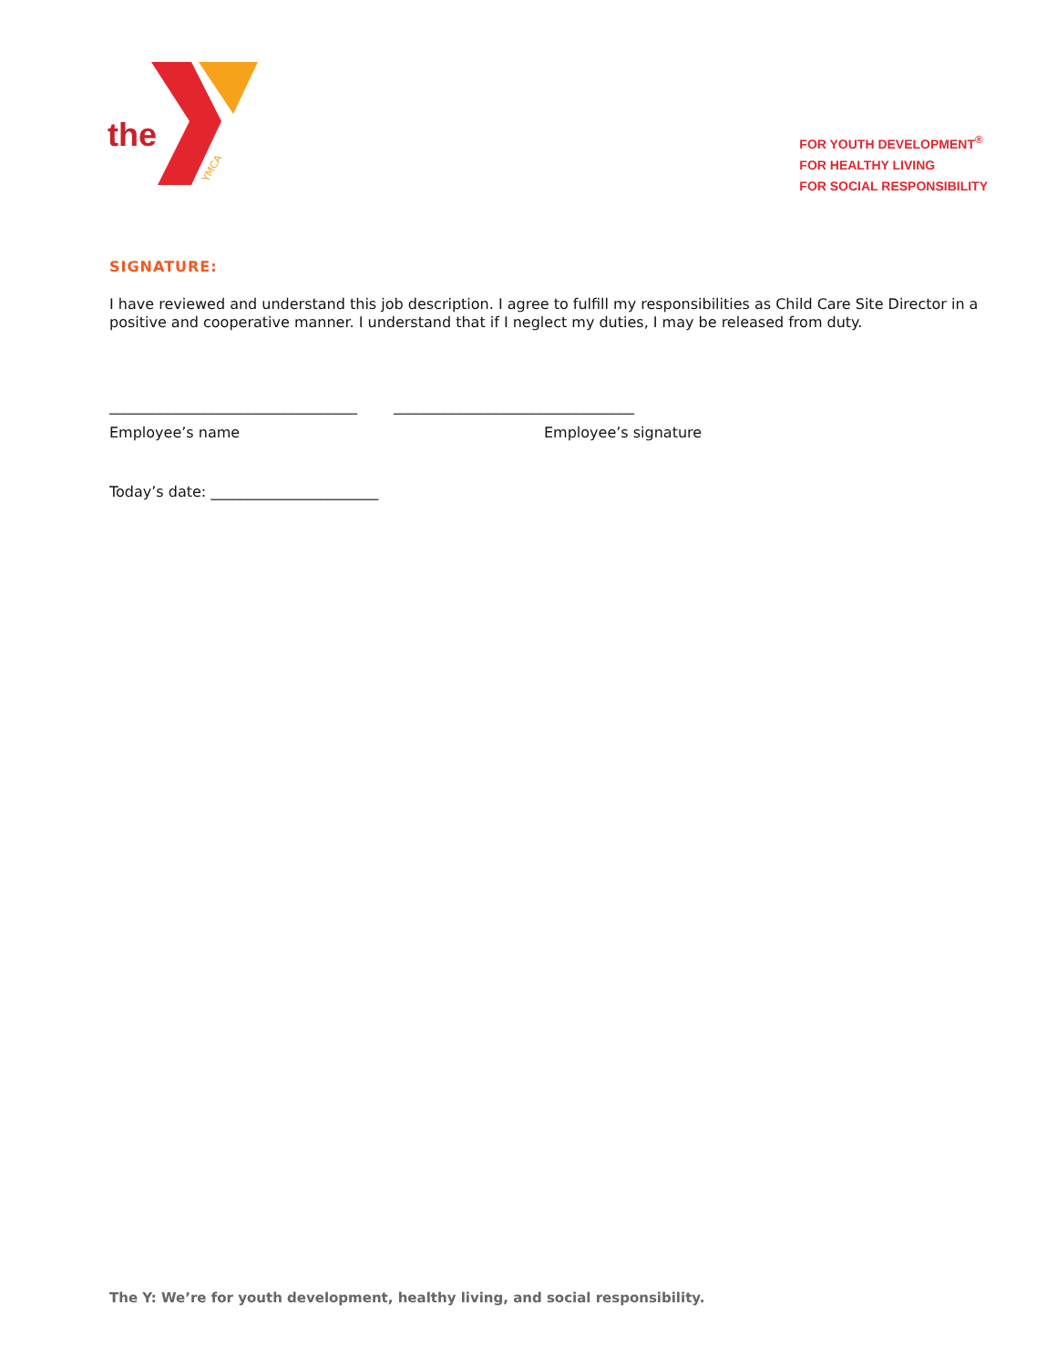the
YMCA
FOR YOUTH DEVELOPMENT<sup>®</sup>
FOR HEALTHY LIVING
FOR SOCIAL RESPONSIBILITY
SIGNATURE:
I have reviewed and understand this job description. I agree to fulfill my responsibilities as Child Care Site Director in a positive and cooperative manner. I understand that if I neglect my duties, I may be released from duty.
__________________________________ _________________________________
Employee’s name Employee’s signature
Today’s date: _______________________
The Y: We’re for youth development, healthy living, and social responsibility.